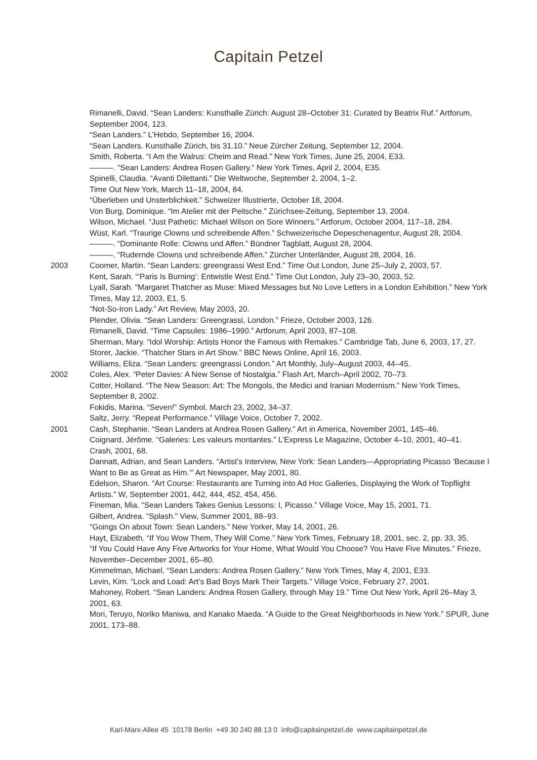Capitain Petzel
Rimanelli, David. “Sean Landers: Kunsthalle Zürich: August 28–October 31: Curated by Beatrix Ruf.” Artforum, September 2004, 123.
“Sean Landers.” L’Hebdo, September 16, 2004.
“Sean Landers. Kunsthalle Zürich, bis 31.10.” Neue Zürcher Zeitung, September 12, 2004.
Smith, Roberta. “I Am the Walrus: Cheim and Read.” New York Times, June 25, 2004, E33.
———. “Sean Landers: Andrea Rosen Gallery.” New York Times, April 2, 2004, E35.
Spinelli, Claudia. “Avanti Dilettanti.” Die Weltwoche, September 2, 2004, 1–2.
Time Out New York, March 11–18, 2004, 84.
“Überleben und Unsterblichkeit.” Schweizer Illustrierte, October 18, 2004.
Von Burg, Dominique. “Im Atelier mit der Peitsche.” Zürichsee-Zeitung, September 13, 2004.
Wilson, Michael. “Just Pathetic: Michael Wilson on Sore Winners.” Artforum, October 2004, 117–18, 284.
Wüst, Karl. “Traurige Clowns und schreibende Affen.” Schweizerische Depeschenagentur, August 28, 2004.
———. “Dominante Rolle: Clowns und Affen.” Bündner Tagblatt, August 28, 2004.
———. “Rudernde Clowns und schreibende Affen.” Zürcher Unterländer, August 28, 2004, 16.
2003 Coomer, Martin. “Sean Landers: greengrassi West End.” Time Out London, June 25–July 2, 2003, 57.
Kent, Sarah. “‘Paris Is Burning’: Entwistle West End.” Time Out London, July 23–30, 2003, 52.
Lyall, Sarah. “Margaret Thatcher as Muse: Mixed Messages but No Love Letters in a London Exhibition.” New York Times, May 12, 2003, E1, 5.
“Not-So-Iron Lady.” Art Review, May 2003, 20.
Plender, Olivia. “Sean Landers: Greengrassi, London.” Frieze, October 2003, 126.
Rimanelli, David. “Time Capsules: 1986–1990.” Artforum, April 2003, 87–108.
Sherman, Mary. “Idol Worship: Artists Honor the Famous with Remakes.” Cambridge Tab, June 6, 2003, 17, 27.
Storer, Jackie. “Thatcher Stars in Art Show.” BBC News Online, April 16, 2003.
Williams, Eliza. “Sean Landers: greengrassi London.” Art Monthly, July–August 2003, 44–45.
2002 Coles, Alex. “Peter Davies: A New Sense of Nostalgia.” Flash Art, March–April 2002, 70–73.
Cotter, Holland. “The New Season: Art: The Mongols, the Medici and Iranian Modernism.” New York Times, September 8, 2002.
Fokidis, Marina. “Seven!” Symbol, March 23, 2002, 34–37.
Saltz, Jerry. “Repeat Performance.” Village Voice, October 7, 2002.
2001 Cash, Stephanie. “Sean Landers at Andrea Rosen Gallery.” Art in America, November 2001, 145–46.
Coignard, Jérôme. “Galeries: Les valeurs montantes.” L’Express Le Magazine, October 4–10, 2001, 40–41.
Crash, 2001, 68.
Dannatt, Adrian, and Sean Landers. “Artist’s Interview, New York: Sean Landers—Appropriating Picasso ‘Because I Want to Be as Great as Him.’” Art Newspaper, May 2001, 80.
Edelson, Sharon. “Art Course: Restaurants are Turning into Ad Hoc Galleries, Displaying the Work of Topflight Artists.” W, September 2001, 442, 444, 452, 454, 456.
Fineman, Mia. “Sean Landers Takes Genius Lessons: I, Picasso.” Village Voice, May 15, 2001, 71.
Gilbert, Andrea. “Splash.” View, Summer 2001, 88–93.
“Goings On about Town: Sean Landers.” New Yorker, May 14, 2001, 26.
Hayt, Elizabeth. “If You Wow Them, They Will Come.” New York Times, February 18, 2001, sec. 2, pp. 33, 35.
“If You Could Have Any Five Artworks for Your Home, What Would You Choose? You Have Five Minutes.” Frieze, November–December 2001, 65–80.
Kimmelman, Michael. “Sean Landers: Andrea Rosen Gallery.” New York Times, May 4, 2001, E33.
Levin, Kim. “Lock and Load: Art’s Bad Boys Mark Their Targets.” Village Voice, February 27, 2001.
Mahoney, Robert. “Sean Landers: Andrea Rosen Gallery, through May 19.” Time Out New York, April 26–May 3, 2001, 63.
Mori, Teruyo, Noriko Maniwa, and Kanako Maeda. “A Guide to the Great Neighborhoods in New York.” SPUR, June 2001, 173–88.
Karl-Marx-Allee 45 10178 Berlin +49 30 240 88 13 0 info@capitainpetzel.de www.capitainpetzel.de